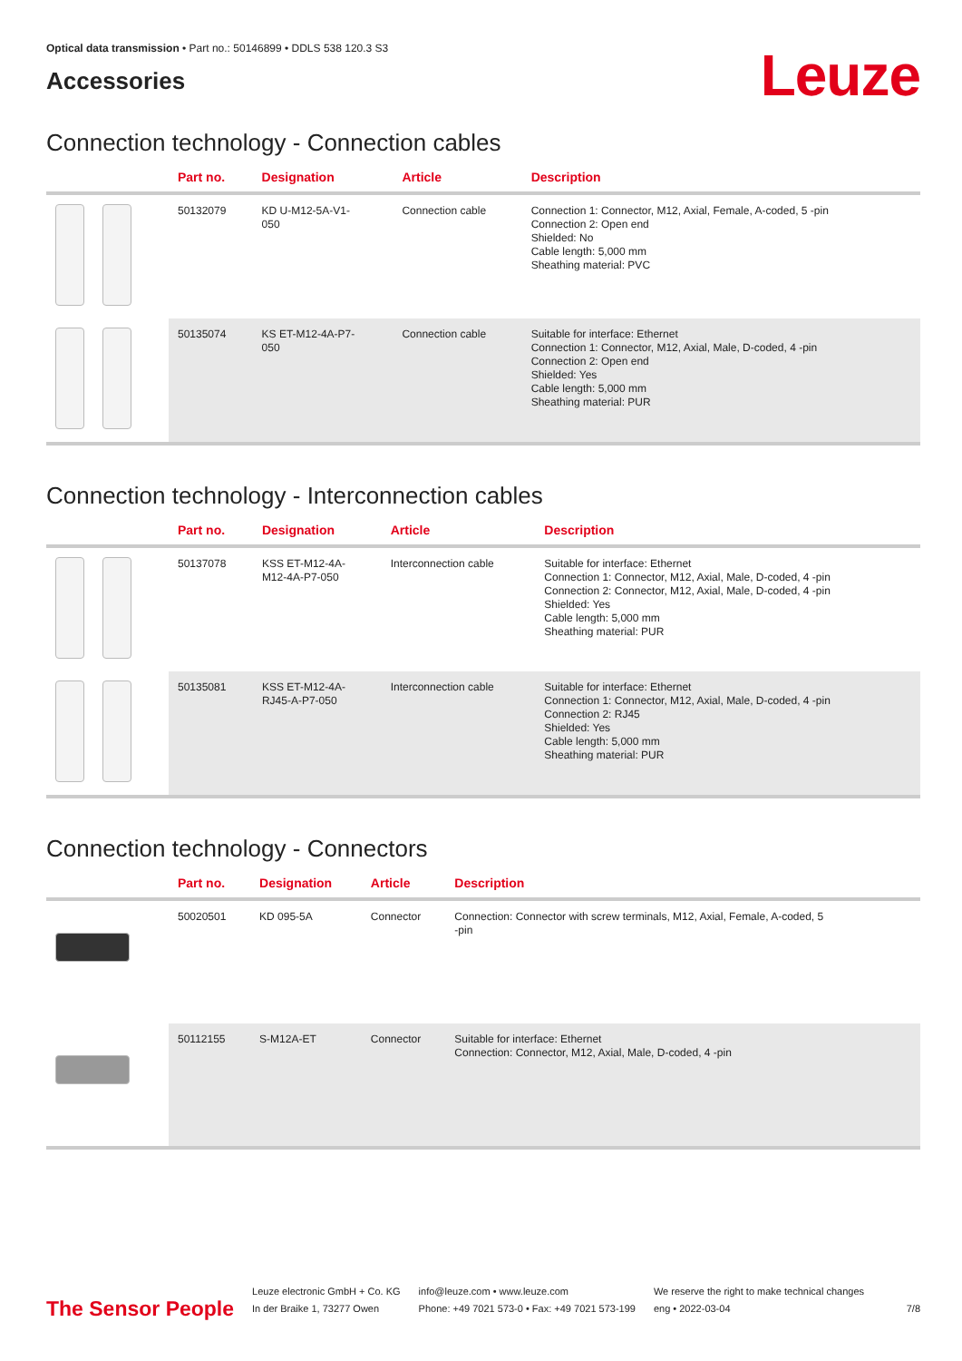Optical data transmission • Part no.: 50146899 • DDLS 538 120.3 S3
Accessories
Leuze
Connection technology - Connection cables
| | Part no. | Designation | Article | Description |
| --- | --- | --- | --- | --- |
| | 50132079 | KD U-M12-5A-V1- 050 | Connection cable | Connection 1: Connector, M12, Axial, Female, A-coded, 5 -pin Connection 2: Open end Shielded: No Cable length: 5,000 mm Sheathing material: PVC |
| | 50135074 | KS ET-M12-4A-P7- 050 | Connection cable | Suitable for interface: Ethernet Connection 1: Connector, M12, Axial, Male, D-coded, 4 -pin Connection 2: Open end Shielded: Yes Cable length: 5,000 mm Sheathing material: PUR |
Connection technology - Interconnection cables
| | Part no. | Designation | Article | Description |
| --- | --- | --- | --- | --- |
| | 50137078 | KSS ET-M12-4A- M12-4A-P7-050 | Interconnection cable | Suitable for interface: Ethernet Connection 1: Connector, M12, Axial, Male, D-coded, 4 -pin Connection 2: Connector, M12, Axial, Male, D-coded, 4 -pin Shielded: Yes Cable length: 5,000 mm Sheathing material: PUR |
| | 50135081 | KSS ET-M12-4A- RJ45-A-P7-050 | Interconnection cable | Suitable for interface: Ethernet Connection 1: Connector, M12, Axial, Male, D-coded, 4 -pin Connection 2: RJ45 Shielded: Yes Cable length: 5,000 mm Sheathing material: PUR |
Connection technology - Connectors
| | Part no. | Designation | Article | Description |
| --- | --- | --- | --- | --- |
| | 50020501 | KD 095-5A | Connector | Connection: Connector with screw terminals, M12, Axial, Female, A-coded, 5 -pin |
| | 50112155 | S-M12A-ET | Connector | Suitable for interface: Ethernet Connection: Connector, M12, Axial, Male, D-coded, 4 -pin |
The Sensor People
Leuze electronic GmbH + Co. KG
In der Braike 1, 73277 Owen
info@leuze.com • www.leuze.com
Phone: +49 7021 573-0 • Fax: +49 7021 573-199
We reserve the right to make technical changes
eng • 2022-03-04
7/8